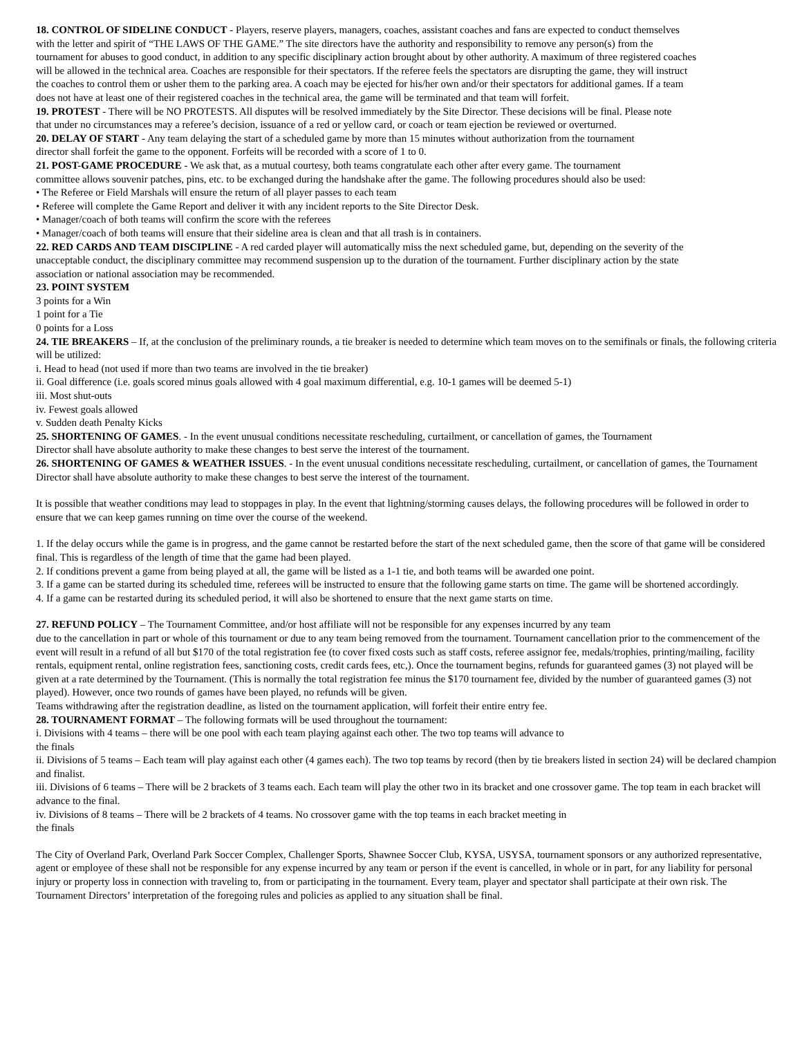18. CONTROL OF SIDELINE CONDUCT - Players, reserve players, managers, coaches, assistant coaches and fans are expected to conduct themselves with the letter and spirit of “THE LAWS OF THE GAME.” The site directors have the authority and responsibility to remove any person(s) from the tournament for abuses to good conduct, in addition to any specific disciplinary action brought about by other authority. A maximum of three registered coaches will be allowed in the technical area. Coaches are responsible for their spectators. If the referee feels the spectators are disrupting the game, they will instruct the coaches to control them or usher them to the parking area. A coach may be ejected for his/her own and/or their spectators for additional games. If a team does not have at least one of their registered coaches in the technical area, the game will be terminated and that team will forfeit.
19. PROTEST - There will be NO PROTESTS. All disputes will be resolved immediately by the Site Director. These decisions will be final. Please note that under no circumstances may a referee’s decision, issuance of a red or yellow card, or coach or team ejection be reviewed or overturned.
20. DELAY OF START - Any team delaying the start of a scheduled game by more than 15 minutes without authorization from the tournament director shall forfeit the game to the opponent. Forfeits will be recorded with a score of 1 to 0.
21. POST-GAME PROCEDURE - We ask that, as a mutual courtesy, both teams congratulate each other after every game. The tournament committee allows souvenir patches, pins, etc. to be exchanged during the handshake after the game. The following procedures should also be used:
• The Referee or Field Marshals will ensure the return of all player passes to each team
• Referee will complete the Game Report and deliver it with any incident reports to the Site Director Desk.
• Manager/coach of both teams will confirm the score with the referees
• Manager/coach of both teams will ensure that their sideline area is clean and that all trash is in containers.
22. RED CARDS AND TEAM DISCIPLINE - A red carded player will automatically miss the next scheduled game, but, depending on the severity of the unacceptable conduct, the disciplinary committee may recommend suspension up to the duration of the tournament. Further disciplinary action by the state association or national association may be recommended.
23. POINT SYSTEM
3 points for a Win
1 point for a Tie
0 points for a Loss
24. TIE BREAKERS – If, at the conclusion of the preliminary rounds, a tie breaker is needed to determine which team moves on to the semifinals or finals, the following criteria will be utilized:
i. Head to head (not used if more than two teams are involved in the tie breaker)
ii. Goal difference (i.e. goals scored minus goals allowed with 4 goal maximum differential, e.g. 10-1 games will be deemed 5-1)
iii. Most shut-outs
iv. Fewest goals allowed
v. Sudden death Penalty Kicks
25. SHORTENING OF GAMES. - In the event unusual conditions necessitate rescheduling, curtailment, or cancellation of games, the Tournament Director shall have absolute authority to make these changes to best serve the interest of the tournament.
26. SHORTENING OF GAMES & WEATHER ISSUES. - In the event unusual conditions necessitate rescheduling, curtailment, or cancellation of games, the Tournament Director shall have absolute authority to make these changes to best serve the interest of the tournament.
It is possible that weather conditions may lead to stoppages in play. In the event that lightning/storming causes delays, the following procedures will be followed in order to ensure that we can keep games running on time over the course of the weekend.
1. If the delay occurs while the game is in progress, and the game cannot be restarted before the start of the next scheduled game, then the score of that game will be considered final. This is regardless of the length of time that the game had been played.
2. If conditions prevent a game from being played at all, the game will be listed as a 1-1 tie, and both teams will be awarded one point.
3. If a game can be started during its scheduled time, referees will be instructed to ensure that the following game starts on time. The game will be shortened accordingly.
4. If a game can be restarted during its scheduled period, it will also be shortened to ensure that the next game starts on time.
27. REFUND POLICY – The Tournament Committee, and/or host affiliate will not be responsible for any expenses incurred by any team
due to the cancellation in part or whole of this tournament or due to any team being removed from the tournament. Tournament cancellation prior to the commencement of the event will result in a refund of all but $170 of the total registration fee (to cover fixed costs such as staff costs, referee assignor fee, medals/trophies, printing/mailing, facility rentals, equipment rental, online registration fees, sanctioning costs, credit cards fees, etc,). Once the tournament begins, refunds for guaranteed games (3) not played will be given at a rate determined by the Tournament. (This is normally the total registration fee minus the $170 tournament fee, divided by the number of guaranteed games (3) not played). However, once two rounds of games have been played, no refunds will be given.
Teams withdrawing after the registration deadline, as listed on the tournament application, will forfeit their entire entry fee.
28. TOURNAMENT FORMAT – The following formats will be used throughout the tournament:
i. Divisions with 4 teams – there will be one pool with each team playing against each other. The two top teams will advance to
the finals
ii. Divisions of 5 teams – Each team will play against each other (4 games each). The two top teams by record (then by tie breakers listed in section 24) will be declared champion and finalist.
iii. Divisions of 6 teams – There will be 2 brackets of 3 teams each. Each team will play the other two in its bracket and one crossover game. The top team in each bracket will advance to the final.
iv. Divisions of 8 teams – There will be 2 brackets of 4 teams. No crossover game with the top teams in each bracket meeting in
the finals
The City of Overland Park, Overland Park Soccer Complex, Challenger Sports, Shawnee Soccer Club, KYSA, USYSA, tournament sponsors or any authorized representative, agent or employee of these shall not be responsible for any expense incurred by any team or person if the event is cancelled, in whole or in part, for any liability for personal injury or property loss in connection with traveling to, from or participating in the tournament. Every team, player and spectator shall participate at their own risk. The Tournament Directors’ interpretation of the foregoing rules and policies as applied to any situation shall be final.